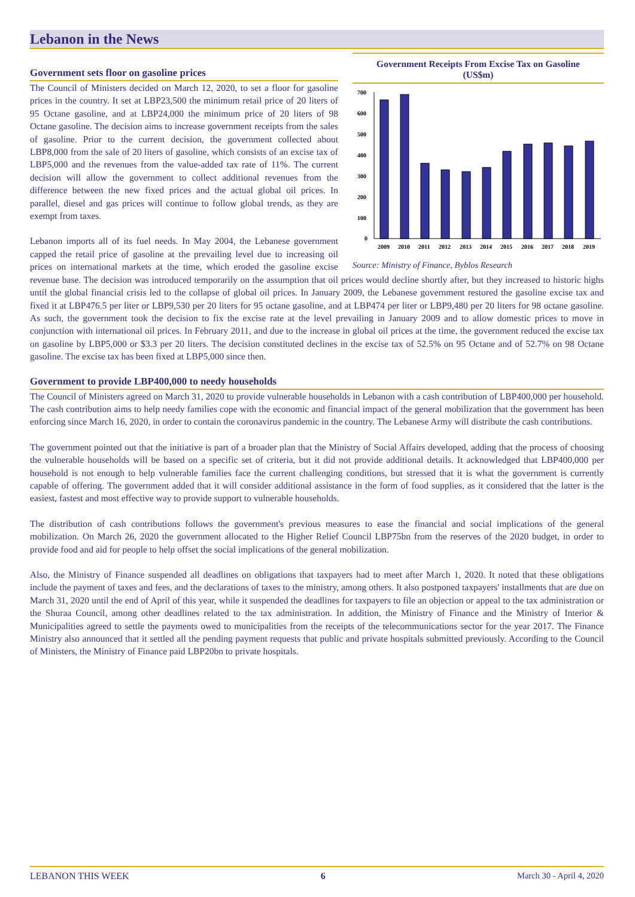Lebanon in the News
Government Receipts From Excise Tax on Gasoline
(US$m)
700
600
500
400
300
200
100
0
2009
2010
2011
2012
2013
2014
2015
2016
2017
2018
2019
Source: Ministry of Finance, Byblos Research
Government sets floor on gasoline prices
The Council of Ministers decided on March 12, 2020, to set a floor for gasoline prices in the country. It set at LBP23,500 the minimum retail price of 20 liters of 95 Octane gasoline, and at LBP24,000 the minimum price of 20 liters of 98 Octane gasoline. The decision aims to increase government receipts from the sales of gasoline. Prior to the current decision, the government collected about LBP8,000 from the sale of 20 liters of gasoline, which consists of an excise tax of LBP5,000 and the revenues from the value-added tax rate of 11%. The current decision will allow the government to collect additional revenues from the difference between the new fixed prices and the actual global oil prices. In parallel, diesel and gas prices will continue to follow global trends, as they are exempt from taxes.
Lebanon imports all of its fuel needs. In May 2004, the Lebanese government capped the retail price of gasoline at the prevailing level due to increasing oil prices on international markets at the time, which eroded the gasoline excise revenue base. The decision was introduced temporarily on the assumption that oil prices would decline shortly after, but they increased to historic highs until the global financial crisis led to the collapse of global oil prices. In January 2009, the Lebanese government restored the gasoline excise tax and fixed it at LBP476.5 per liter or LBP9,530 per 20 liters for 95 octane gasoline, and at LBP474 per liter or LBP9,480 per 20 liters for 98 octane gasoline. As such, the government took the decision to fix the excise rate at the level prevailing in January 2009 and to allow domestic prices to move in conjunction with international oil prices. In February 2011, and due to the increase in global oil prices at the time, the government reduced the excise tax on gasoline by LBP5,000 or $3.3 per 20 liters. The decision constituted declines in the excise tax of 52.5% on 95 Octane and of 52.7% on 98 Octane gasoline. The excise tax has been fixed at LBP5,000 since then.
Government to provide LBP400,000 to needy households
The Council of Ministers agreed on March 31, 2020 to provide vulnerable households in Lebanon with a cash contribution of LBP400,000 per household. The cash contribution aims to help needy families cope with the economic and financial impact of the general mobilization that the government has been enforcing since March 16, 2020, in order to contain the coronavirus pandemic in the country. The Lebanese Army will distribute the cash contributions.
The government pointed out that the initiative is part of a broader plan that the Ministry of Social Affairs developed, adding that the process of choosing the vulnerable households will be based on a specific set of criteria, but it did not provide additional details. It acknowledged that LBP400,000 per household is not enough to help vulnerable families face the current challenging conditions, but stressed that it is what the government is currently capable of offering. The government added that it will consider additional assistance in the form of food supplies, as it considered that the latter is the easiest, fastest and most effective way to provide support to vulnerable households.
The distribution of cash contributions follows the government's previous measures to ease the financial and social implications of the general mobilization. On March 26, 2020 the government allocated to the Higher Relief Council LBP75bn from the reserves of the 2020 budget, in order to provide food and aid for people to help offset the social implications of the general mobilization.
Also, the Ministry of Finance suspended all deadlines on obligations that taxpayers had to meet after March 1, 2020. It noted that these obligations include the payment of taxes and fees, and the declarations of taxes to the ministry, among others. It also postponed taxpayers' installments that are due on March 31, 2020 until the end of April of this year, while it suspended the deadlines for taxpayers to file an objection or appeal to the tax administration or the Shuraa Council, among other deadlines related to the tax administration. In addition, the Ministry of Finance and the Ministry of Interior & Municipalities agreed to settle the payments owed to municipalities from the receipts of the telecommunications sector for the year 2017. The Finance Ministry also announced that it settled all the pending payment requests that public and private hospitals submitted previously. According to the Council of Ministers, the Ministry of Finance paid LBP20bn to private hospitals.
LEBANON THIS WEEK 6 March 30 - April 4, 2020